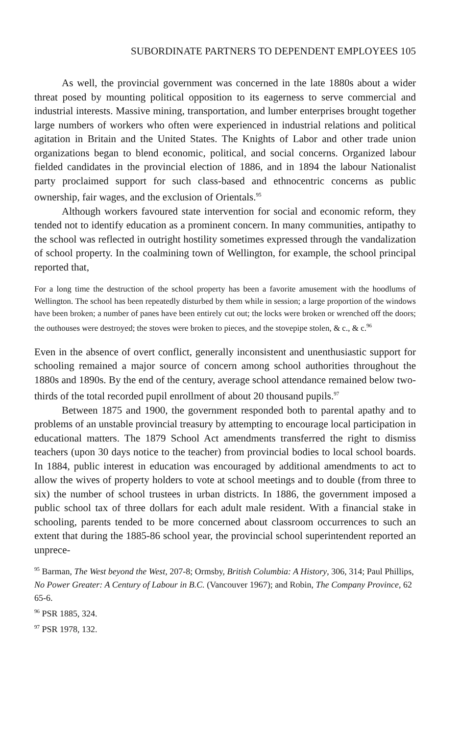SUBORDINATE PARTNERS TO DEPENDENT EMPLOYEES 105
As well, the provincial government was concerned in the late 1880s about a wider threat posed by mounting political opposition to its eagerness to serve commercial and industrial interests. Massive mining, transportation, and lumber enterprises brought together large numbers of workers who often were experienced in industrial relations and political agitation in Britain and the United States. The Knights of Labor and other trade union organizations began to blend economic, political, and social concerns. Organized labour fielded candidates in the provincial election of 1886, and in 1894 the labour Nationalist party proclaimed support for such class-based and ethnocentric concerns as public ownership, fair wages, and the exclusion of Orientals.<sup>95</sup>
Although workers favoured state intervention for social and economic reform, they tended not to identify education as a prominent concern. In many communities, antipathy to the school was reflected in outright hostility sometimes expressed through the vandalization of school property. In the coalmining town of Wellington, for example, the school principal reported that,
For a long time the destruction of the school property has been a favorite amusement with the hoodlums of Wellington. The school has been repeatedly disturbed by them while in session; a large proportion of the windows have been broken; a number of panes have been entirely cut out; the locks were broken or wrenched off the doors; the outhouses were destroyed; the stoves were broken to pieces, and the stovepipe stolen, & c., & c.<sup>96</sup>
Even in the absence of overt conflict, generally inconsistent and unenthusiastic support for schooling remained a major source of concern among school authorities throughout the 1880s and 1890s. By the end of the century, average school attendance remained below two-thirds of the total recorded pupil enrollment of about 20 thousand pupils.<sup>97</sup>
Between 1875 and 1900, the government responded both to parental apathy and to problems of an unstable provincial treasury by attempting to encourage local participation in educational matters. The 1879 School Act amendments transferred the right to dismiss teachers (upon 30 days notice to the teacher) from provincial bodies to local school boards. In 1884, public interest in education was encouraged by additional amendments to act to allow the wives of property holders to vote at school meetings and to double (from three to six) the number of school trustees in urban districts. In 1886, the government imposed a public school tax of three dollars for each adult male resident. With a financial stake in schooling, parents tended to be more concerned about classroom occurrences to such an extent that during the 1885-86 school year, the provincial school superintendent reported an unprece-
<sup>95</sup> Barman, The West beyond the West, 207-8; Ormsby, British Columbia: A History, 306, 314; Paul Phillips, No Power Greater: A Century of Labour in B.C. (Vancouver 1967); and Robin, The Company Province, 62 65-6.
<sup>96</sup> PSR 1885, 324.
<sup>97</sup> PSR 1978, 132.